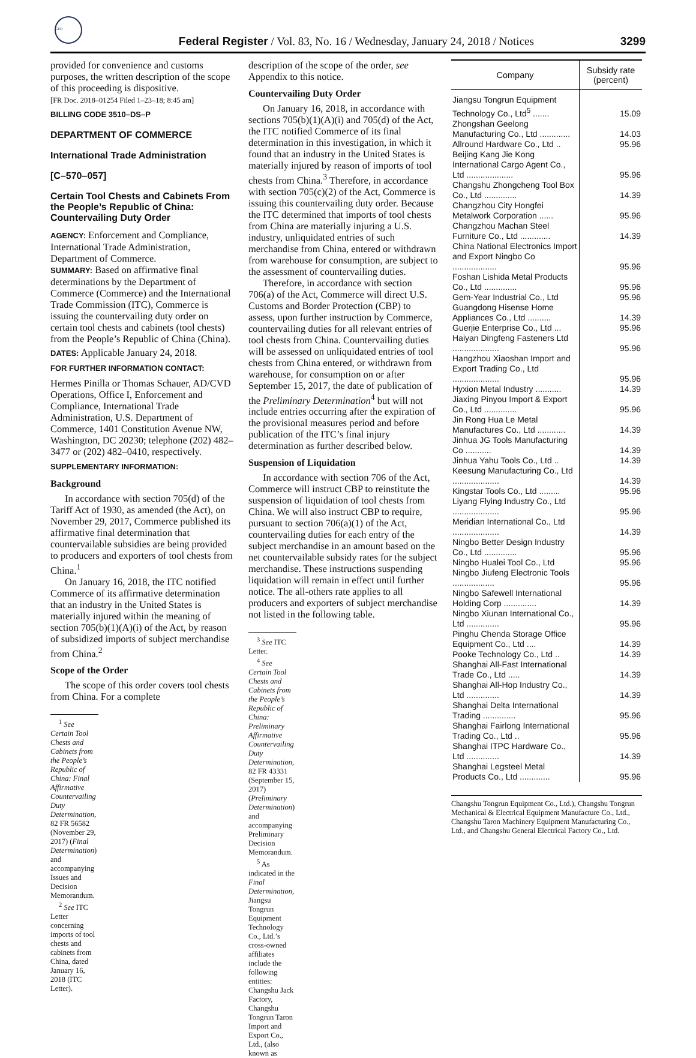GPO
Federal Register / Vol. 83, No. 16 / Wednesday, January 24, 2018 / Notices
3299
provided for convenience and customs purposes, the written description of the scope of this proceeding is dispositive.
[FR Doc. 2018–01254 Filed 1–23–18; 8:45 am]
BILLING CODE 3510–DS–P
DEPARTMENT OF COMMERCE
International Trade Administration
[C–570–057]
Certain Tool Chests and Cabinets From the People’s Republic of China: Countervailing Duty Order
AGENCY: Enforcement and Compliance, International Trade Administration, Department of Commerce.
SUMMARY: Based on affirmative final determinations by the Department of Commerce (Commerce) and the International Trade Commission (ITC), Commerce is issuing the countervailing duty order on certain tool chests and cabinets (tool chests) from the People’s Republic of China (China).
DATES: Applicable January 24, 2018.
FOR FURTHER INFORMATION CONTACT:
Hermes Pinilla or Thomas Schauer, AD/CVD Operations, Office I, Enforcement and Compliance, International Trade Administration, U.S. Department of Commerce, 1401 Constitution Avenue NW, Washington, DC 20230; telephone (202) 482–3477 or (202) 482–0410, respectively.
SUPPLEMENTARY INFORMATION:
Background
In accordance with section 705(d) of the Tariff Act of 1930, as amended (the Act), on November 29, 2017, Commerce published its affirmative final determination that countervailable subsidies are being provided to producers and exporters of tool chests from China.<sup>1</sup>
On January 16, 2018, the ITC notified Commerce of its affirmative determination that an industry in the United States is materially injured within the meaning of section 705(b)(1)(A)(i) of the Act, by reason of subsidized imports of subject merchandise from China.<sup>2</sup>
Scope of the Order
The scope of this order covers tool chests from China. For a complete
<sup>1</sup> See Certain Tool Chests and Cabinets from the People’s Republic of China: Final Affirmative Countervailing Duty Determination, 82 FR 56582 (November 29, 2017) (Final Determination) and accompanying Issues and Decision Memorandum.
<sup>2</sup> See ITC Letter concerning imports of tool chests and cabinets from China, dated January 16, 2018 (ITC Letter).
description of the scope of the order, see Appendix to this notice.
Countervailing Duty Order
On January 16, 2018, in accordance with sections 705(b)(1)(A)(i) and 705(d) of the Act, the ITC notified Commerce of its final determination in this investigation, in which it found that an industry in the United States is materially injured by reason of imports of tool chests from China.<sup>3</sup> Therefore, in accordance with section 705(c)(2) of the Act, Commerce is issuing this countervailing duty order. Because the ITC determined that imports of tool chests from China are materially injuring a U.S. industry, unliquidated entries of such merchandise from China, entered or withdrawn from warehouse for consumption, are subject to the assessment of countervailing duties.
Therefore, in accordance with section 706(a) of the Act, Commerce will direct U.S. Customs and Border Protection (CBP) to assess, upon further instruction by Commerce, countervailing duties for all relevant entries of tool chests from China. Countervailing duties will be assessed on unliquidated entries of tool chests from China entered, or withdrawn from warehouse, for consumption on or after September 15, 2017, the date of publication of the Preliminary Determination<sup>4</sup> but will not include entries occurring after the expiration of the provisional measures period and before publication of the ITC’s final injury determination as further described below.
Suspension of Liquidation
In accordance with section 706 of the Act, Commerce will instruct CBP to reinstitute the suspension of liquidation of tool chests from China. We will also instruct CBP to require, pursuant to section 706(a)(1) of the Act, countervailing duties for each entry of the subject merchandise in an amount based on the net countervailable subsidy rates for the subject merchandise. These instructions suspending liquidation will remain in effect until further notice. The all-others rate applies to all producers and exporters of subject merchandise not listed in the following table.
<sup>3</sup> See ITC Letter.
<sup>4</sup> See Certain Tool Chests and Cabinets from the People’s Republic of China: Preliminary Affirmative Countervailing Duty Determination, 82 FR 43331 (September 15, 2017) (Preliminary Determination) and accompanying Preliminary Decision Memorandum.
<sup>5</sup> As indicated in the Final Determination, Jiangsu Tongrun Equipment Technology Co., Ltd.’s cross-owned affiliates include the following entities: Changshu Jack Factory, Changshu Tongrun Taron Import and Export Co., Ltd., (also known as
| Company | Subsidy rate (percent) |
| --- | --- |
| Jiangsu Tongrun Equipment Technology Co., Ltd<sup>5</sup> ....... | 15.09 |
| Zhongshan Geelong Manufacturing Co., Ltd ............. | 14.03 |
| Allround Hardware Co., Ltd .. | 95.96 |
| Beijing Kang Jie Kong International Cargo Agent Co., Ltd .................... | 95.96 |
| Changshu Zhongcheng Tool Box Co., Ltd .............. | 14.39 |
| Changzhou City Hongfei Metalwork Corporation ...... | 95.96 |
| Changzhou Machan Steel Furniture Co., Ltd ............. | 14.39 |
| China National Electronics Import and Export Ningbo Co ................... | 95.96 |
| Foshan Lishida Metal Products Co., Ltd .............. | 95.96 |
| Gem-Year Industrial Co., Ltd | 95.96 |
| Guangdong Hisense Home Appliances Co., Ltd .......... | 14.39 |
| Guerjie Enterprise Co., Ltd ... | 95.96 |
| Haiyan Dingfeng Fasteners Ltd .................... | 95.96 |
| Hangzhou Xiaoshan Import and Export Trading Co., Ltd .................... | 95.96 |
| Hyxion Metal Industry ........... | 14.39 |
| Jiaxing Pinyou Import & Export Co., Ltd .............. | 95.96 |
| Jin Rong Hua Le Metal Manufactures Co., Ltd ............ | 14.39 |
| Jinhua JG Tools Manufacturing Co ........... | 14.39 |
| Jinhua Yahu Tools Co., Ltd .. | 14.39 |
| Keesung Manufacturing Co., Ltd .................... | 14.39 |
| Kingstar Tools Co., Ltd ......... | 95.96 |
| Liyang Flying Industry Co., Ltd .................... | 95.96 |
| Meridian International Co., Ltd .................... | 14.39 |
| Ningbo Better Design Industry Co., Ltd .............. | 95.96 |
| Ningbo Hualei Tool Co., Ltd | 95.96 |
| Ningbo Jiufeng Electronic Tools .................. | 95.96 |
| Ningbo Safewell International Holding Corp .............. | 14.39 |
| Ningbo Xiunan International Co., Ltd .............. | 95.96 |
| Pinghu Chenda Storage Office Equipment Co., Ltd .... | 14.39 |
| Pooke Technology Co., Ltd .. | 14.39 |
| Shanghai All-Fast International Trade Co., Ltd ..... | 14.39 |
| Shanghai All-Hop Industry Co., Ltd .............. | 14.39 |
| Shanghai Delta International Trading .............. | 95.96 |
| Shanghai Fairlong International Trading Co., Ltd .. | 95.96 |
| Shanghai ITPC Hardware Co., Ltd .............. | 14.39 |
| Shanghai Legsteel Metal Products Co., Ltd ............. | 95.96 |
Changshu Tongrun Equipment Co., Ltd.), Changshu Tongrun Mechanical & Electrical Equipment Manufacture Co., Ltd., Changshu Taron Machinery Equipment Manufacturing Co., Ltd., and Changshu General Electrical Factory Co., Ltd.